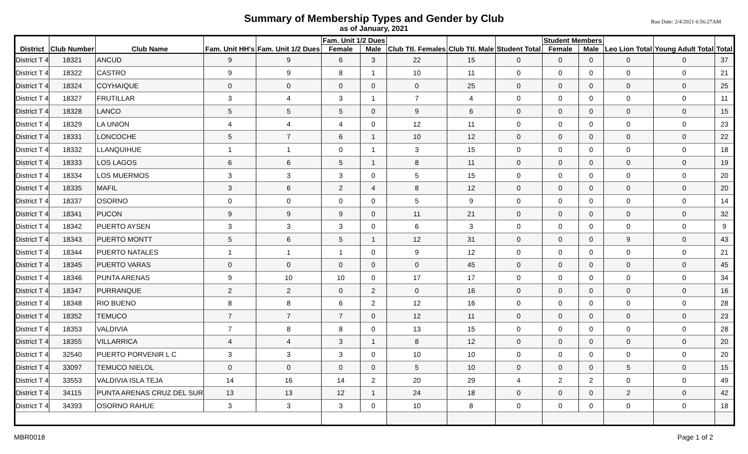Summary of Membership Types and Gender by Club
as of January, 2021
Run Date: 2/4/2021 6:56:27AM
| District | Club Number | Club Name | Fam. Unit HH's | Fam. Unit 1/2 Dues | Fam. Unit 1/2 Dues | | Club Ttl. Females | Club Ttl. Male | Student Total | Student Members | | Leo Lion Total | Young Adult Total | Total |
| --- | --- | --- | --- | --- | --- | --- | --- | --- | --- | --- | --- | --- | --- | --- |
| | | | | | Female | Male | | | | Female | Male | | | |
| District T 4 | 18321 | ANCUD | 9 | 9 | 6 | 3 | 22 | 15 | 0 | 0 | 0 | 0 | 0 | 37 |
| District T 4 | 18322 | CASTRO | 9 | 9 | 8 | 1 | 10 | 11 | 0 | 0 | 0 | 0 | 0 | 21 |
| District T 4 | 18324 | COYHAIQUE | 0 | 0 | 0 | 0 | 0 | 25 | 0 | 0 | 0 | 0 | 0 | 25 |
| District T 4 | 18327 | FRUTILLAR | 3 | 4 | 3 | 1 | 7 | 4 | 0 | 0 | 0 | 0 | 0 | 11 |
| District T 4 | 18328 | LANCO | 5 | 5 | 5 | 0 | 9 | 6 | 0 | 0 | 0 | 0 | 0 | 15 |
| District T 4 | 18329 | LA UNION | 4 | 4 | 4 | 0 | 12 | 11 | 0 | 0 | 0 | 0 | 0 | 23 |
| District T 4 | 18331 | LONCOCHE | 5 | 7 | 6 | 1 | 10 | 12 | 0 | 0 | 0 | 0 | 0 | 22 |
| District T 4 | 18332 | LLANQUIHUE | 1 | 1 | 0 | 1 | 3 | 15 | 0 | 0 | 0 | 0 | 0 | 18 |
| District T 4 | 18333 | LOS LAGOS | 6 | 6 | 5 | 1 | 8 | 11 | 0 | 0 | 0 | 0 | 0 | 19 |
| District T 4 | 18334 | LOS MUERMOS | 3 | 3 | 3 | 0 | 5 | 15 | 0 | 0 | 0 | 0 | 0 | 20 |
| District T 4 | 18335 | MAFIL | 3 | 6 | 2 | 4 | 8 | 12 | 0 | 0 | 0 | 0 | 0 | 20 |
| District T 4 | 18337 | OSORNO | 0 | 0 | 0 | 0 | 5 | 9 | 0 | 0 | 0 | 0 | 0 | 14 |
| District T 4 | 18341 | PUCON | 9 | 9 | 9 | 0 | 11 | 21 | 0 | 0 | 0 | 0 | 0 | 32 |
| District T 4 | 18342 | PUERTO AYSEN | 3 | 3 | 3 | 0 | 6 | 3 | 0 | 0 | 0 | 0 | 0 | 9 |
| District T 4 | 18343 | PUERTO MONTT | 5 | 6 | 5 | 1 | 12 | 31 | 0 | 0 | 0 | 9 | 0 | 43 |
| District T 4 | 18344 | PUERTO NATALES | 1 | 1 | 1 | 0 | 9 | 12 | 0 | 0 | 0 | 0 | 0 | 21 |
| District T 4 | 18345 | PUERTO VARAS | 0 | 0 | 0 | 0 | 0 | 45 | 0 | 0 | 0 | 0 | 0 | 45 |
| District T 4 | 18346 | PUNTA ARENAS | 9 | 10 | 10 | 0 | 17 | 17 | 0 | 0 | 0 | 0 | 0 | 34 |
| District T 4 | 18347 | PURRANQUE | 2 | 2 | 0 | 2 | 0 | 16 | 0 | 0 | 0 | 0 | 0 | 16 |
| District T 4 | 18348 | RIO BUENO | 8 | 8 | 6 | 2 | 12 | 16 | 0 | 0 | 0 | 0 | 0 | 28 |
| District T 4 | 18352 | TEMUCO | 7 | 7 | 7 | 0 | 12 | 11 | 0 | 0 | 0 | 0 | 0 | 23 |
| District T 4 | 18353 | VALDIVIA | 7 | 8 | 8 | 0 | 13 | 15 | 0 | 0 | 0 | 0 | 0 | 28 |
| District T 4 | 18355 | VILLARRICA | 4 | 4 | 3 | 1 | 8 | 12 | 0 | 0 | 0 | 0 | 0 | 20 |
| District T 4 | 32540 | PUERTO PORVENIR L C | 3 | 3 | 3 | 0 | 10 | 10 | 0 | 0 | 0 | 0 | 0 | 20 |
| District T 4 | 33097 | TEMUCO NIELOL | 0 | 0 | 0 | 0 | 5 | 10 | 0 | 0 | 0 | 5 | 0 | 15 |
| District T 4 | 33553 | VALDIVIA ISLA TEJA | 14 | 16 | 14 | 2 | 20 | 29 | 4 | 2 | 2 | 0 | 0 | 49 |
| District T 4 | 34115 | PUNTA ARENAS CRUZ DEL SUR | 13 | 13 | 12 | 1 | 24 | 18 | 0 | 0 | 0 | 2 | 0 | 42 |
| District T 4 | 34393 | OSORNO RAHUE | 3 | 3 | 3 | 0 | 10 | 8 | 0 | 0 | 0 | 0 | 0 | 18 |
MBR0018 Page 1 of 2